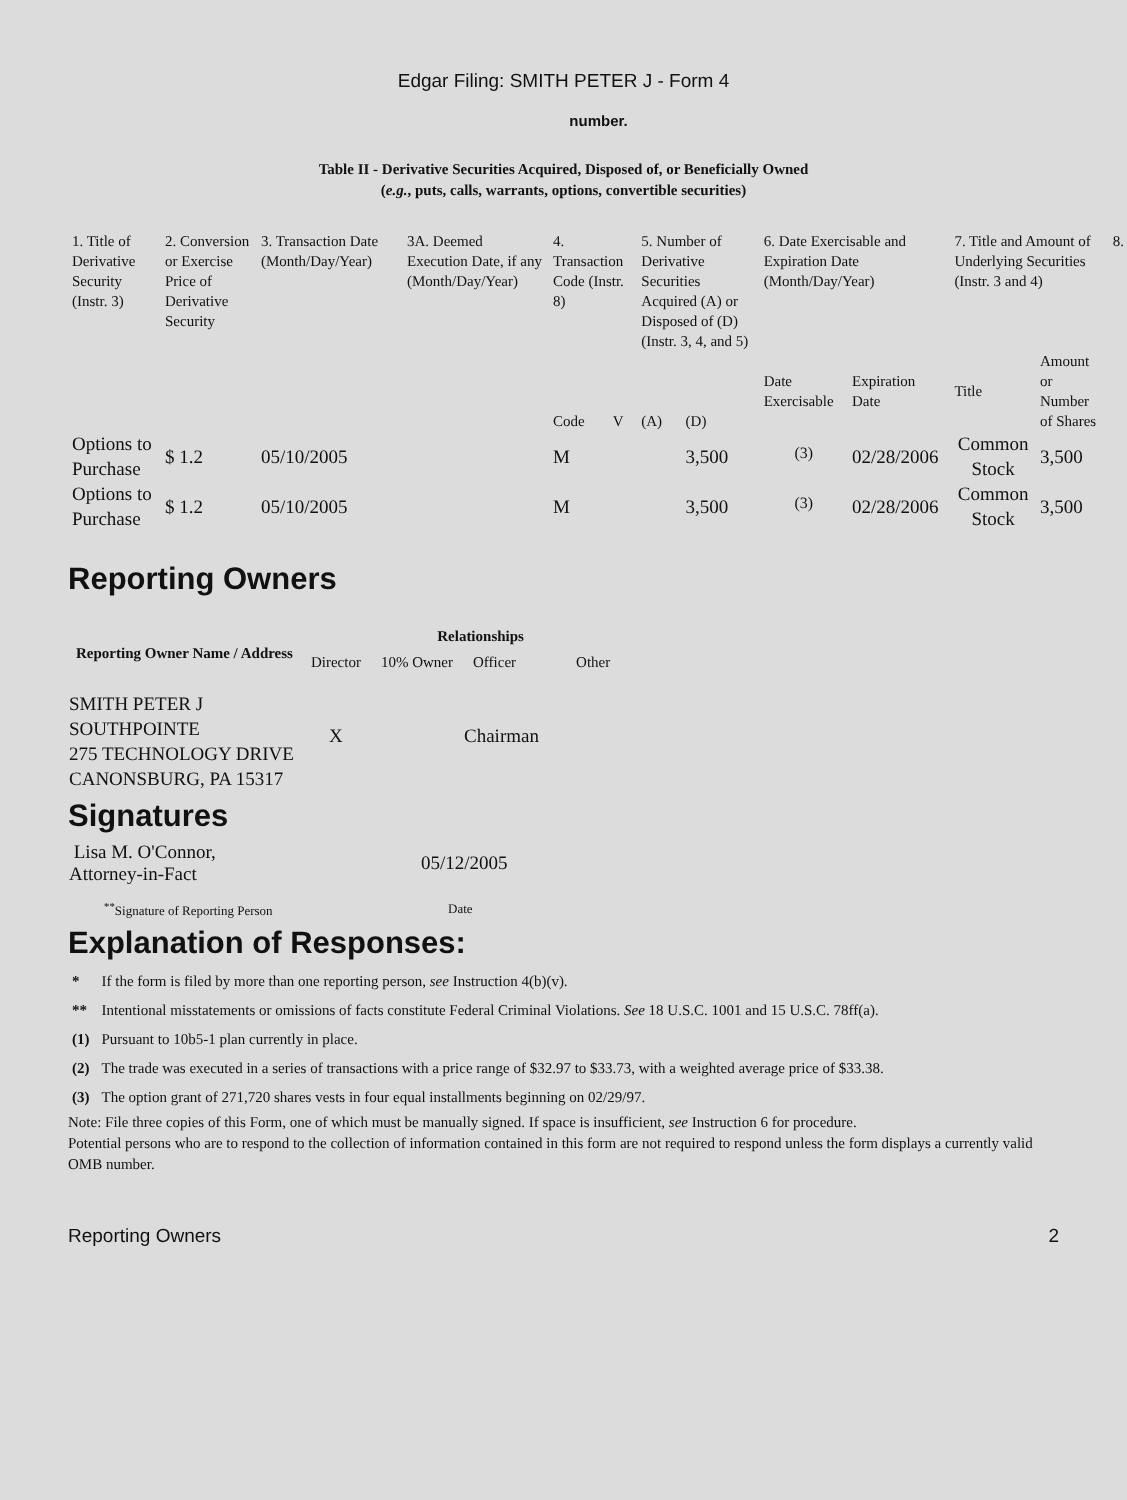Edgar Filing: SMITH PETER J - Form 4
number.
Table II - Derivative Securities Acquired, Disposed of, or Beneficially Owned
(e.g., puts, calls, warrants, options, convertible securities)
| 1. Title of Derivative Security (Instr. 3) | 2. Conversion or Exercise Price of Derivative Security | 3. Transaction Date (Month/Day/Year) | 3A. Deemed Execution Date, if any (Month/Day/Year) | 4. Transaction Code (Instr. 8) | | 5. Number of Derivative Securities Acquired (A) or Disposed of (D) (Instr. 3, 4, and 5) | | 6. Date Exercisable and Expiration Date (Month/Day/Year) | | 7. Title and Amount of Underlying Securities (Instr. 3 and 4) | | 8. |
| | | | | Code | V | (A) | (D) | Date Exercisable | Expiration Date | Title | Amount or Number of Shares | |
| Options to Purchase | $ 1.2 | 05/10/2005 | | M | | | 3,500 | <sup>(3)</sup> | 02/28/2006 | Common Stock | 3,500 | |
| Options to Purchase | $ 1.2 | 05/10/2005 | | M | | | 3,500 | <sup>(3)</sup> | 02/28/2006 | Common Stock | 3,500 | |
Reporting Owners
| Reporting Owner Name / Address | Relationships | | | |
| --- | --- | --- | --- | --- |
| | Director | 10% Owner | Officer | Other |
| SMITH PETER J SOUTHPOINTE 275 TECHNOLOGY DRIVE CANONSBURG, PA 15317 | X | | Chairman | |
Signatures
| Lisa M. O'Connor, Attorney-in-Fact | 05/12/2005 |
| <sup>**</sup> Signature of Reporting Person | Date |
Explanation of Responses:
| * | If the form is filed by more than one reporting person, see Instruction 4(b)(v). |
| ** | Intentional misstatements or omissions of facts constitute Federal Criminal Violations. See 18 U.S.C. 1001 and 15 U.S.C. 78ff(a). |
| (1) | Pursuant to 10b5-1 plan currently in place. |
| (2) | The trade was executed in a series of transactions with a price range of $32.97 to $33.73, with a weighted average price of $33.38. |
| (3) | The option grant of 271,720 shares vests in four equal installments beginning on 02/29/97. |
Note: File three copies of this Form, one of which must be manually signed. If space is insufficient, see Instruction 6 for procedure.
Potential persons who are to respond to the collection of information contained in this form are not required to respond unless the form displays a currently valid OMB number.
Reporting Owners 2